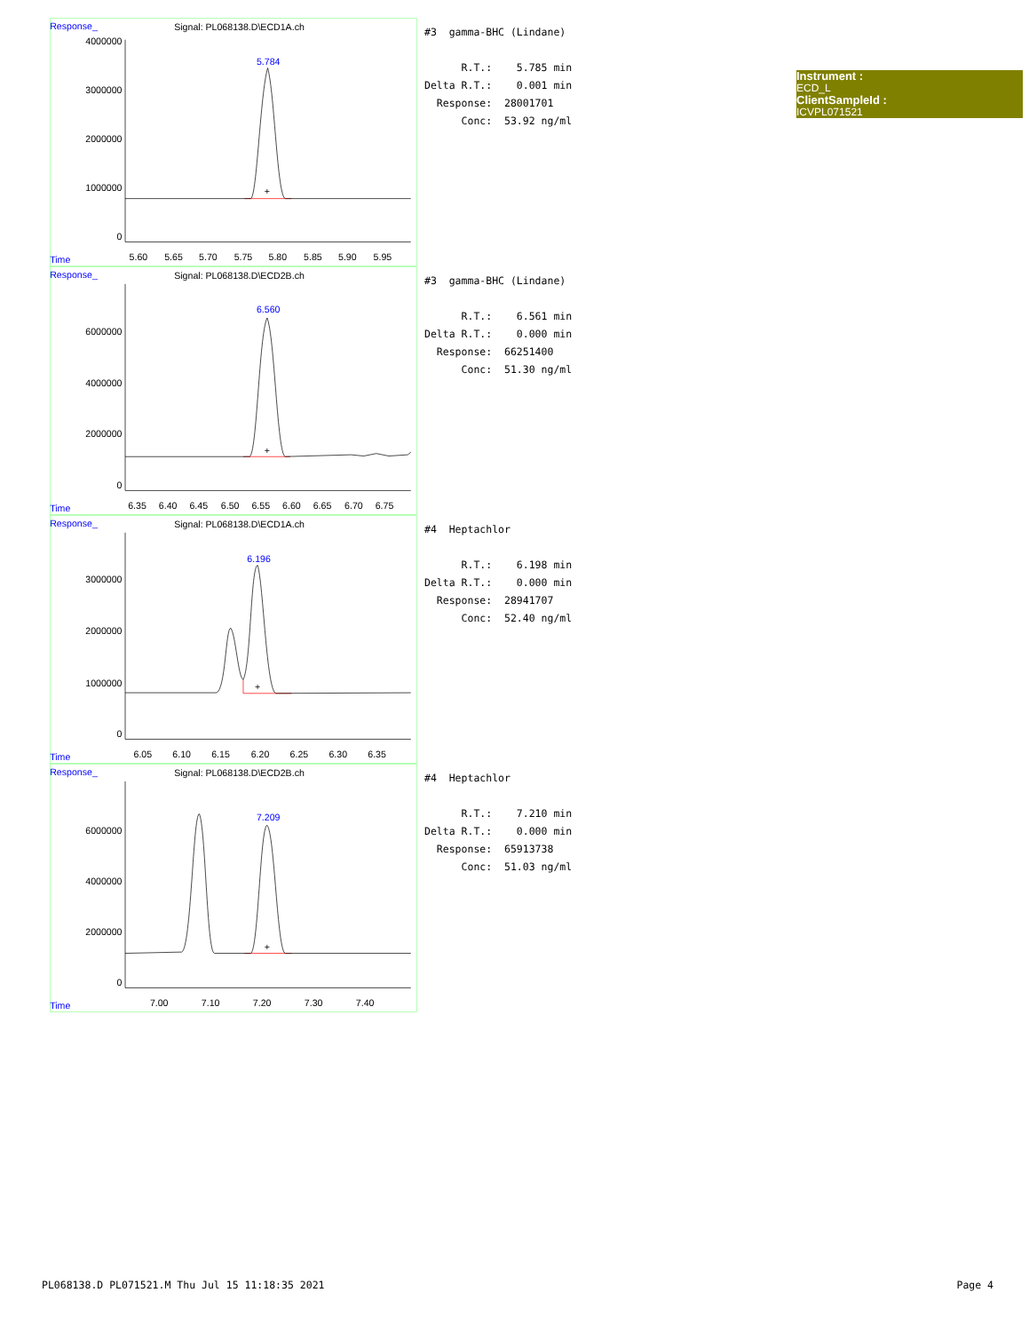Instrument :
ECD_L
ClientSampleId :
ICVPL071521
Response_
Signal: PL068138.D\ECD1A.ch
4000000
3000000
2000000
1000000
0
5.784
+
5.60
5.65
5.70
5.75
5.80
5.85
5.90
5.95
Time
#3  gamma-BHC (Lindane)

      R.T.:    5.785 min
Delta R.T.:    0.001 min
  Response:  28001701
      Conc:  53.92 ng/ml
Response_
Signal: PL068138.D\ECD2B.ch
6000000
4000000
2000000
0
6.560
+
6.35
6.40
6.45
6.50
6.55
6.60
6.65
6.70
6.75
Time
#3  gamma-BHC (Lindane)

      R.T.:    6.561 min
Delta R.T.:    0.000 min
  Response:  66251400
      Conc:  51.30 ng/ml
Response_
Signal: PL068138.D\ECD1A.ch
3000000
2000000
1000000
0
6.196
+
6.05
6.10
6.15
6.20
6.25
6.30
6.35
Time
#4  Heptachlor

      R.T.:    6.198 min
Delta R.T.:    0.000 min
  Response:  28941707
      Conc:  52.40 ng/ml
Response_
Signal: PL068138.D\ECD2B.ch
6000000
4000000
2000000
0
7.209
+
7.00
7.10
7.20
7.30
7.40
Time
#4  Heptachlor

      R.T.:    7.210 min
Delta R.T.:    0.000 min
  Response:  65913738
      Conc:  51.03 ng/ml
PL068138.D PL071521.M Thu Jul 15 11:18:35 2021 Page 4